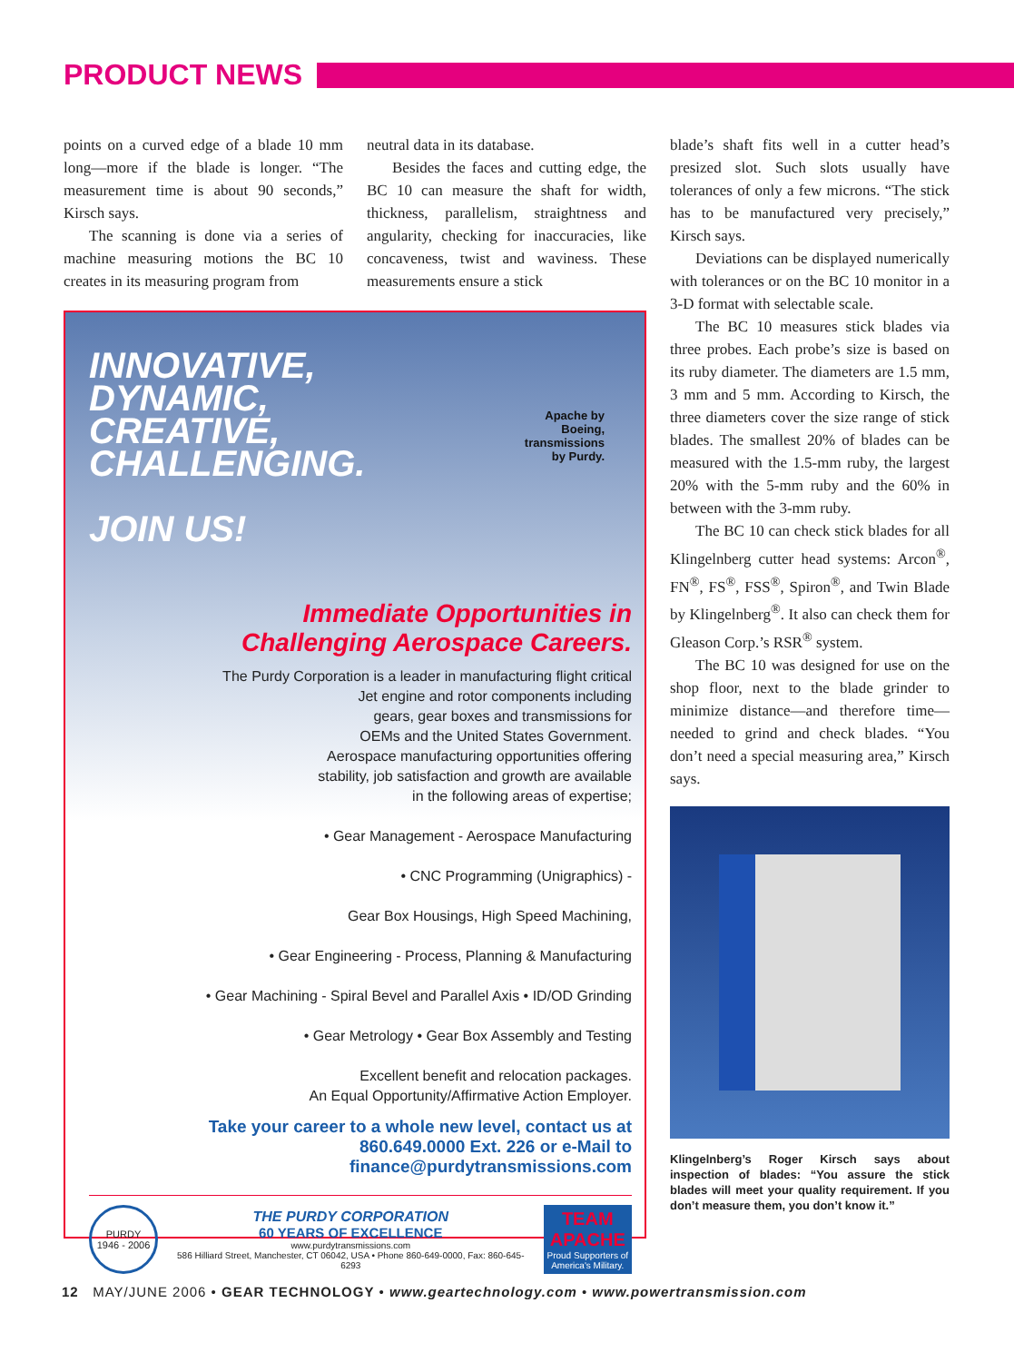PRODUCT NEWS
points on a curved edge of a blade 10 mm long—more if the blade is longer. “The measurement time is about 90 seconds,” Kirsch says.
The scanning is done via a series of machine measuring motions the BC 10 creates in its measuring program from
neutral data in its database.
Besides the faces and cutting edge, the BC 10 can measure the shaft for width, thickness, parallelism, straightness and angularity, checking for inaccuracies, like concaveness, twist and waviness. These measurements ensure a stick
INNOVATIVE,
DYNAMIC,
CREATIVE,
CHALLENGING.
JOIN US!
Apache by
Boeing,
transmissions
by Purdy.
Immediate Opportunities in
Challenging Aerospace Careers.
The Purdy Corporation is a leader in manufacturing flight critical
Jet engine and rotor components including
gears, gear boxes and transmissions for
OEMs and the United States Government.
Aerospace manufacturing opportunities offering
stability, job satisfaction and growth are available
in the following areas of expertise;
• Gear Management - Aerospace Manufacturing
• CNC Programming (Unigraphics) -
Gear Box Housings, High Speed Machining,
• Gear Engineering - Process, Planning & Manufacturing
• Gear Machining - Spiral Bevel and Parallel Axis • ID/OD Grinding
• Gear Metrology • Gear Box Assembly and Testing
Excellent benefit and relocation packages.
An Equal Opportunity/Affirmative Action Employer.
Take your career to a whole new level, contact us at
860.649.0000 Ext. 226 or e-Mail to finance@purdytransmissions.com
PURDY
1946 - 2006
THE PURDY CORPORATION
60 YEARS OF EXCELLENCE
www.purdytransmissions.com
586 Hilliard Street, Manchester, CT 06042, USA • Phone 860-649-0000, Fax: 860-645-6293
TEAM
APACHE
Proud Supporters of
America's Military.
blade’s shaft fits well in a cutter head’s presized slot. Such slots usually have tolerances of only a few microns. “The stick has to be manufactured very precisely,” Kirsch says.
Deviations can be displayed numerically with tolerances or on the BC 10 monitor in a 3-D format with selectable scale.
The BC 10 measures stick blades via three probes. Each probe’s size is based on its ruby diameter. The diameters are 1.5 mm, 3 mm and 5 mm. According to Kirsch, the three diameters cover the size range of stick blades. The smallest 20% of blades can be measured with the 1.5-mm ruby, the largest 20% with the 5-mm ruby and the 60% in between with the 3-mm ruby.
The BC 10 can check stick blades for all Klingelnberg cutter head systems: Arcon<sup>®</sup>, FN<sup>®</sup>, FS<sup>®</sup>, FSS<sup>®</sup>, Spiron<sup>®</sup>, and Twin Blade by Klingelnberg<sup>®</sup>. It also can check them for Gleason Corp.’s RSR<sup>®</sup> system.
The BC 10 was designed for use on the shop floor, next to the blade grinder to minimize distance—and therefore time—needed to grind and check blades. “You don’t need a special measuring area,” Kirsch says.
Klingelnberg’s Roger Kirsch says about inspection of blades: “You assure the stick blades will meet your quality requirement. If you don’t measure them, you don’t know it.”
12 MAY/JUNE 2006 • GEAR TECHNOLOGY • www.geartechnology.com • www.powertransmission.com